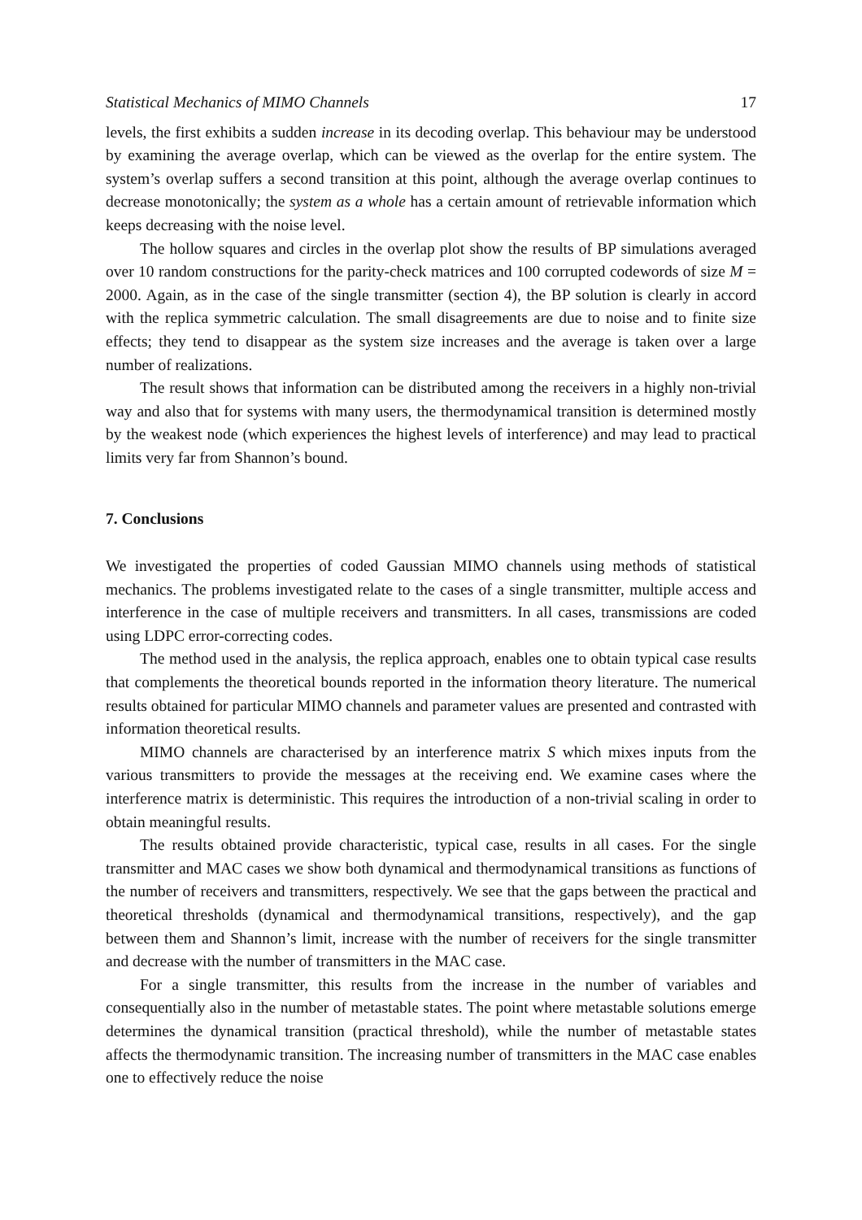Statistical Mechanics of MIMO Channels 17
levels, the first exhibits a sudden increase in its decoding overlap. This behaviour may be understood by examining the average overlap, which can be viewed as the overlap for the entire system. The system’s overlap suffers a second transition at this point, although the average overlap continues to decrease monotonically; the system as a whole has a certain amount of retrievable information which keeps decreasing with the noise level.
The hollow squares and circles in the overlap plot show the results of BP simulations averaged over 10 random constructions for the parity-check matrices and 100 corrupted codewords of size M = 2000. Again, as in the case of the single transmitter (section 4), the BP solution is clearly in accord with the replica symmetric calculation. The small disagreements are due to noise and to finite size effects; they tend to disappear as the system size increases and the average is taken over a large number of realizations.
The result shows that information can be distributed among the receivers in a highly non-trivial way and also that for systems with many users, the thermodynamical transition is determined mostly by the weakest node (which experiences the highest levels of interference) and may lead to practical limits very far from Shannon’s bound.
7. Conclusions
We investigated the properties of coded Gaussian MIMO channels using methods of statistical mechanics. The problems investigated relate to the cases of a single transmitter, multiple access and interference in the case of multiple receivers and transmitters. In all cases, transmissions are coded using LDPC error-correcting codes.
The method used in the analysis, the replica approach, enables one to obtain typical case results that complements the theoretical bounds reported in the information theory literature. The numerical results obtained for particular MIMO channels and parameter values are presented and contrasted with information theoretical results.
MIMO channels are characterised by an interference matrix S which mixes inputs from the various transmitters to provide the messages at the receiving end. We examine cases where the interference matrix is deterministic. This requires the introduction of a non-trivial scaling in order to obtain meaningful results.
The results obtained provide characteristic, typical case, results in all cases. For the single transmitter and MAC cases we show both dynamical and thermodynamical transitions as functions of the number of receivers and transmitters, respectively. We see that the gaps between the practical and theoretical thresholds (dynamical and thermodynamical transitions, respectively), and the gap between them and Shannon’s limit, increase with the number of receivers for the single transmitter and decrease with the number of transmitters in the MAC case.
For a single transmitter, this results from the increase in the number of variables and consequentially also in the number of metastable states. The point where metastable solutions emerge determines the dynamical transition (practical threshold), while the number of metastable states affects the thermodynamic transition. The increasing number of transmitters in the MAC case enables one to effectively reduce the noise